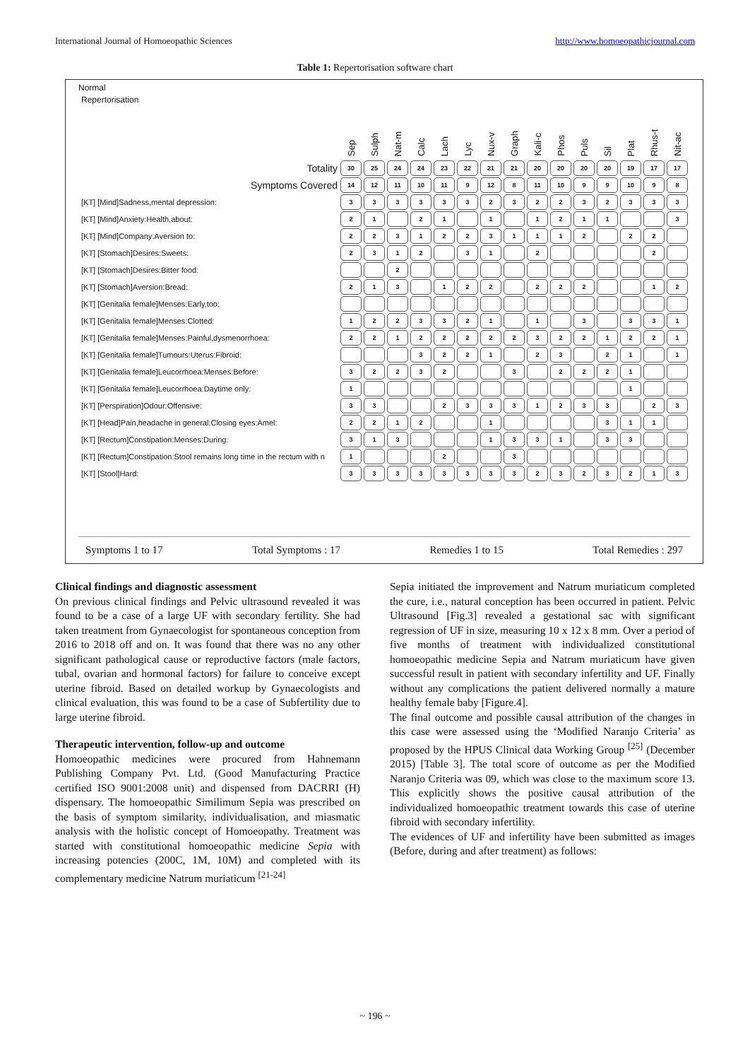International Journal of Homoeopathic Sciences http://www.homoeopathicjournal.com
Table 1: Repertorisation software chart
Normal
| Repertorisation | Sep | Sulph | Nat-m | Calc | Lach | Lyc | Nux-v | Graph | Kali-c | Phos | Puls | Sil | Plat | Rhus-t | Nit-ac |
| --- | --- | --- | --- | --- | --- | --- | --- | --- | --- | --- | --- | --- | --- | --- | --- |
| Totality | 30 | 25 | 24 | 24 | 23 | 22 | 21 | 21 | 20 | 20 | 20 | 20 | 19 | 17 | 17 |
| Symptoms Covered | 14 | 12 | 11 | 10 | 11 | 9 | 12 | 8 | 11 | 10 | 9 | 9 | 10 | 9 | 8 |
| [KT] [Mind]Sadness,mental depression: | 3 | 3 | 3 | 3 | 3 | 3 | 2 | 3 | 2 | 2 | 3 | 2 | 3 | 3 | 3 |
| [KT] [Mind]Anxiety:Health,about: | 2 | 1 | | 2 | 1 | | 1 | | 1 | 2 | 1 | 1 | | | 3 |
| [KT] [Mind]Company:Aversion to: | 2 | 2 | 3 | 1 | 2 | 2 | 3 | 1 | 1 | 1 | 2 | | 2 | 2 | |
| [KT] [Stomach]Desires:Sweets: | 2 | 3 | 1 | 2 | | 3 | 1 | | 2 | | | | | 2 | |
| [KT] [Stomach]Desires:Bitter food: | | | 2 | | | | | | | | | | | | |
| [KT] [Stomach]Aversion:Bread: | 2 | 1 | 3 | | 1 | 2 | 2 | | 2 | 2 | 2 | | | 1 | 2 |
| [KT] [Genitalia female]Menses:Early,too: | | | | | | | | | | | | | | | |
| [KT] [Genitalia female]Menses:Clotted: | 1 | 2 | 2 | 3 | 3 | 2 | 1 | | 1 | | 3 | | 3 | 3 | 1 |
| [KT] [Genitalia female]Menses:Painful,dysmenorrhoea: | 2 | 2 | 1 | 2 | 2 | 2 | 2 | 2 | 3 | 2 | 2 | 1 | 2 | 2 | 1 |
| [KT] [Genitalia female]Tumours:Uterus:Fibroid: | | | | 3 | 2 | 2 | 1 | | 2 | 3 | | 2 | 1 | | 1 |
| [KT] [Genitalia female]Leucorrhoea:Menses:Before: | 3 | 2 | 2 | 3 | 2 | | | 3 | | 2 | 2 | 2 | 1 | | |
| [KT] [Genitalia female]Leucorrhoea:Daytime only: | 1 | | | | | | | | | | | | 1 | | |
| [KT] [Perspiration]Odour:Offensive: | 3 | 3 | | | 2 | 3 | 3 | 3 | 1 | 2 | 3 | 3 | | 2 | 3 |
| [KT] [Head]Pain,headache in general:Closing eyes:Amel: | 2 | 2 | 1 | 2 | | | 1 | | | | | 3 | 1 | 1 | |
| [KT] [Rectum]Constipation:Menses:During: | 3 | 1 | 3 | | | | 1 | 3 | 3 | 1 | | 3 | 3 | | |
| [KT] [Rectum]Constipation:Stool remains long time in the rectum with n | 1 | | | | 2 | | | 3 | | | | | | | |
| [KT] [Stool]Hard: | 3 | 3 | 3 | 3 | 3 | 3 | 3 | 3 | 2 | 3 | 2 | 3 | 2 | 1 | 3 |
Symptoms 1 to 17 Total Symptoms : 17 Remedies 1 to 15 Total Remedies : 297
Clinical findings and diagnostic assessment
On previous clinical findings and Pelvic ultrasound revealed it was found to be a case of a large UF with secondary fertility. She had taken treatment from Gynaecologist for spontaneous conception from 2016 to 2018 off and on. It was found that there was no any other significant pathological cause or reproductive factors (male factors, tubal, ovarian and hormonal factors) for failure to conceive except uterine fibroid. Based on detailed workup by Gynaecologists and clinical evaluation, this was found to be a case of Subfertility due to large uterine fibroid.
Therapeutic intervention, follow-up and outcome
Homoeopathic medicines were procured from Hahnemann Publishing Company Pvt. Ltd. (Good Manufacturing Practice certified ISO 9001:2008 unit) and dispensed from DACRRI (H) dispensary. The homoeopathic Similimum Sepia was prescribed on the basis of symptom similarity, individualisation, and miasmatic analysis with the holistic concept of Homoeopathy. Treatment was started with constitutional homoeopathic medicine Sepia with increasing potencies (200C, 1M, 10M) and completed with its complementary medicine Natrum muriaticum <sup>[21-24]</sup>
Sepia initiated the improvement and Natrum muriaticum completed the cure, i.e., natural conception has been occurred in patient. Pelvic Ultrasound [Fig.3] revealed a gestational sac with significant regression of UF in size, measuring 10 x 12 x 8 mm. Over a period of five months of treatment with individualized constitutional homoeopathic medicine Sepia and Natrum muriaticum have given successful result in patient with secondary infertility and UF. Finally without any complications the patient delivered normally a mature healthy female baby [Figure.4].
The final outcome and possible causal attribution of the changes in this case were assessed using the ‘Modified Naranjo Criteria’ as proposed by the HPUS Clinical data Working Group <sup>[25]</sup> (December 2015) [Table 3]. The total score of outcome as per the Modified Naranjo Criteria was 09, which was close to the maximum score 13. This explicitly shows the positive causal attribution of the individualized homoeopathic treatment towards this case of uterine fibroid with secondary infertility.
The evidences of UF and infertility have been submitted as images (Before, during and after treatment) as follows:
~ 196 ~